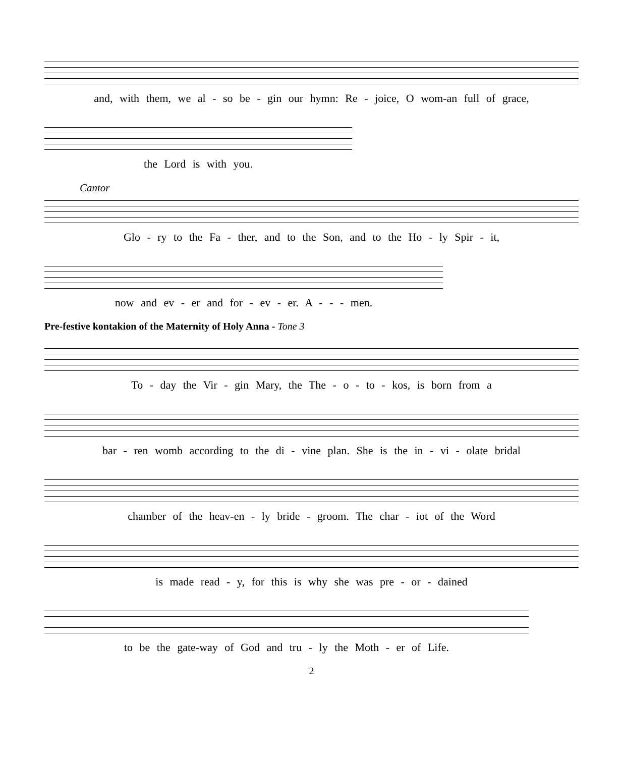and, with them, we al - so be - gin our hymn: Re - joice, O wom-an full of grace,
the Lord is with you.
Cantor
Glo - ry to the Fa - ther, and to the Son, and to the Ho - ly Spir - it,
now and ev - er and for - ev - er. A - - - men.
Pre-festive kontakion of the Maternity of Holy Anna - Tone 3
To - day the Vir - gin Mary, the The - o - to - kos, is born from a
bar - ren womb according to the di - vine plan. She is the in - vi - olate bridal
chamber of the heav-en - ly bride - groom. The char - iot of the Word
is made read - y, for this is why she was pre - or - dained
to be the gate-way of God and tru - ly the Moth - er of Life.
2